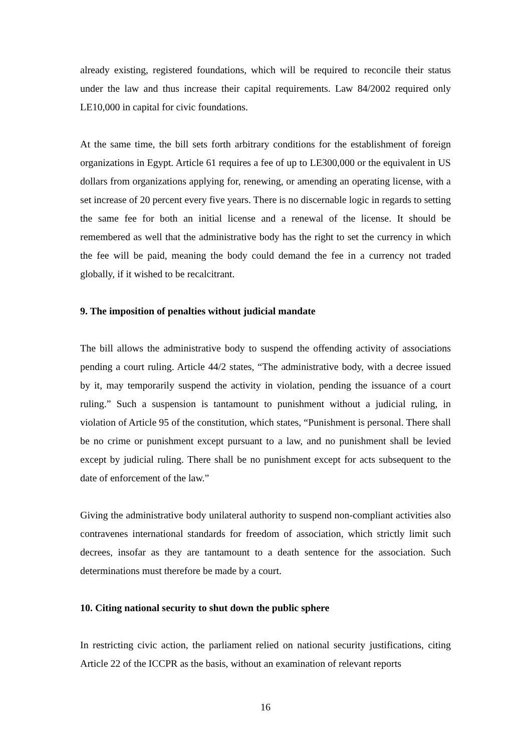already existing, registered foundations, which will be required to reconcile their status under the law and thus increase their capital requirements. Law 84/2002 required only LE10,000 in capital for civic foundations.
At the same time, the bill sets forth arbitrary conditions for the establishment of foreign organizations in Egypt. Article 61 requires a fee of up to LE300,000 or the equivalent in US dollars from organizations applying for, renewing, or amending an operating license, with a set increase of 20 percent every five years. There is no discernable logic in regards to setting the same fee for both an initial license and a renewal of the license. It should be remembered as well that the administrative body has the right to set the currency in which the fee will be paid, meaning the body could demand the fee in a currency not traded globally, if it wished to be recalcitrant.
9. The imposition of penalties without judicial mandate
The bill allows the administrative body to suspend the offending activity of associations pending a court ruling. Article 44/2 states, “The administrative body, with a decree issued by it, may temporarily suspend the activity in violation, pending the issuance of a court ruling.” Such a suspension is tantamount to punishment without a judicial ruling, in violation of Article 95 of the constitution, which states, “Punishment is personal. There shall be no crime or punishment except pursuant to a law, and no punishment shall be levied except by judicial ruling. There shall be no punishment except for acts subsequent to the date of enforcement of the law.”
Giving the administrative body unilateral authority to suspend non-compliant activities also contravenes international standards for freedom of association, which strictly limit such decrees, insofar as they are tantamount to a death sentence for the association. Such determinations must therefore be made by a court.
10. Citing national security to shut down the public sphere
In restricting civic action, the parliament relied on national security justifications, citing Article 22 of the ICCPR as the basis, without an examination of relevant reports
16